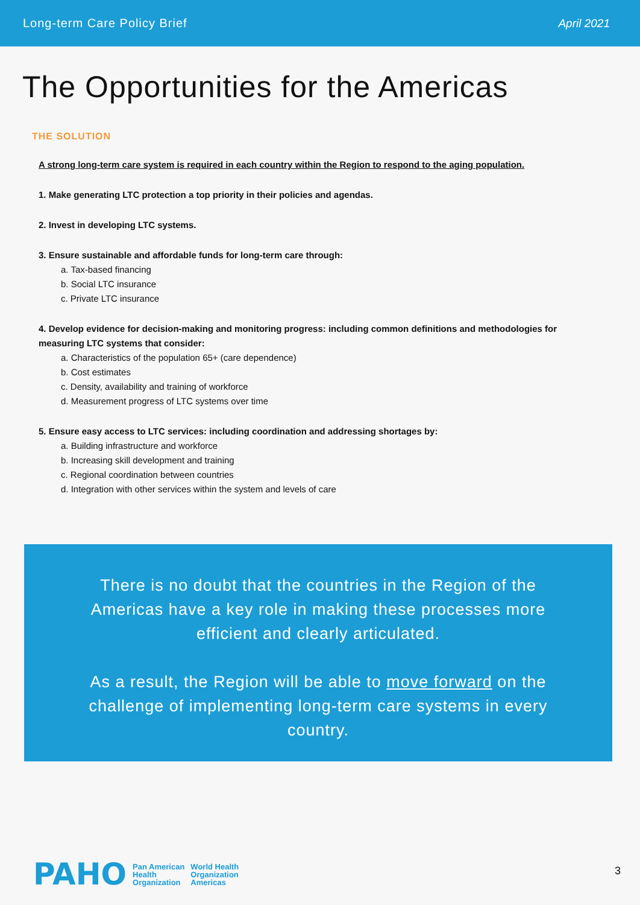Long-term Care Policy Brief April 2021
The Opportunities for the Americas
THE SOLUTION
A strong long-term care system is required in each country within the Region to respond to the aging population.
1. Make generating LTC protection a top priority in their policies and agendas.
2. Invest in developing LTC systems.
3. Ensure sustainable and affordable funds for long-term care through:
a. Tax-based financing
b. Social LTC insurance
c. Private LTC insurance
4. Develop evidence for decision-making and monitoring progress: including common definitions and methodologies for measuring LTC systems that consider:
a. Characteristics of the population 65+ (care dependence)
b. Cost estimates
c. Density, availability and training of workforce
d. Measurement progress of LTC systems over time
5. Ensure easy access to LTC services: including coordination and addressing shortages by:
a. Building infrastructure and workforce
b. Increasing skill development and training
c. Regional coordination between countries
d. Integration with other services within the system and levels of care
There is no doubt that the countries in the Region of the Americas have a key role in making these processes more efficient and clearly articulated.
As a result, the Region will be able to move forward on the challenge of implementing long-term care systems in every country.
PAHO Pan American
Health
Organization World Health
Organization
Americas
3